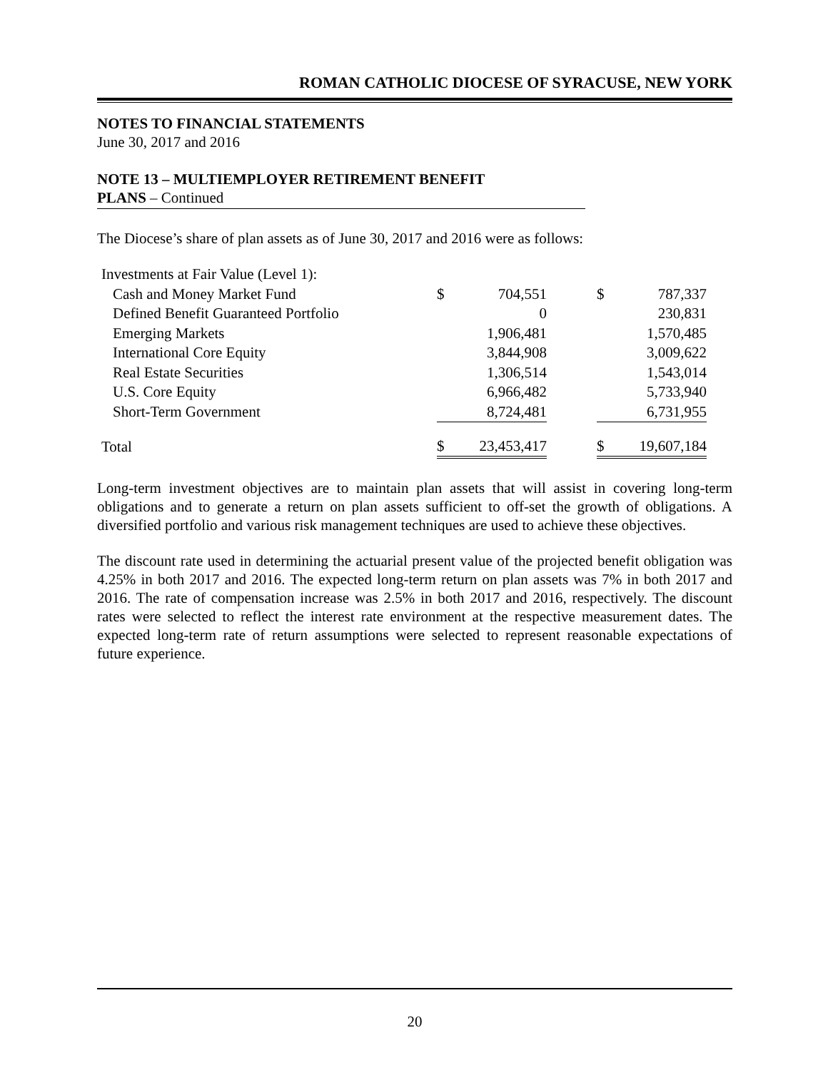ROMAN CATHOLIC DIOCESE OF SYRACUSE, NEW YORK
NOTES TO FINANCIAL STATEMENTS
June 30, 2017 and 2016
NOTE 13 – MULTIEMPLOYER RETIREMENT BENEFIT
PLANS – Continued
The Diocese’s share of plan assets as of June 30, 2017 and 2016 were as follows:
| Investments at Fair Value (Level 1): | | | | | |
| Cash and Money Market Fund | $ | 704,551 | | $ | 787,337 |
| Defined Benefit Guaranteed Portfolio | | 0 | | | 230,831 |
| Emerging Markets | | 1,906,481 | | | 1,570,485 |
| International Core Equity | | 3,844,908 | | | 3,009,622 |
| Real Estate Securities | | 1,306,514 | | | 1,543,014 |
| U.S. Core Equity | | 6,966,482 | | | 5,733,940 |
| Short-Term Government | | 8,724,481 | | | 6,731,955 |
| Total | $ | 23,453,417 | | $ | 19,607,184 |
Long-term investment objectives are to maintain plan assets that will assist in covering long-term obligations and to generate a return on plan assets sufficient to off-set the growth of obligations. A diversified portfolio and various risk management techniques are used to achieve these objectives.
The discount rate used in determining the actuarial present value of the projected benefit obligation was 4.25% in both 2017 and 2016. The expected long-term return on plan assets was 7% in both 2017 and 2016. The rate of compensation increase was 2.5% in both 2017 and 2016, respectively. The discount rates were selected to reflect the interest rate environment at the respective measurement dates. The expected long-term rate of return assumptions were selected to represent reasonable expectations of future experience.
20